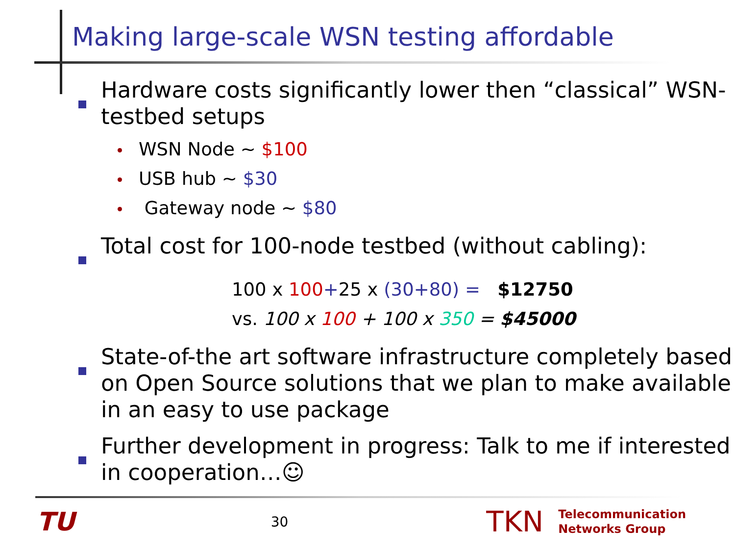Making large-scale WSN testing affordable
Hardware costs significantly lower then “classical” WSN-testbed setups
WSN Node ~ $100
USB hub ~ $30
Gateway node ~ $80
Total cost for 100-node testbed (without cabling):
100 x 100+25 x (30+80) = $12750
vs. 100 x 100 + 100 x 350 = $45000
State-of-the art software infrastructure completely based on Open Source solutions that we plan to make available in an easy to use package
Further development in progress: Talk to me if interested in cooperation…☺
TU
30
TKN
Telecommunication
Networks Group